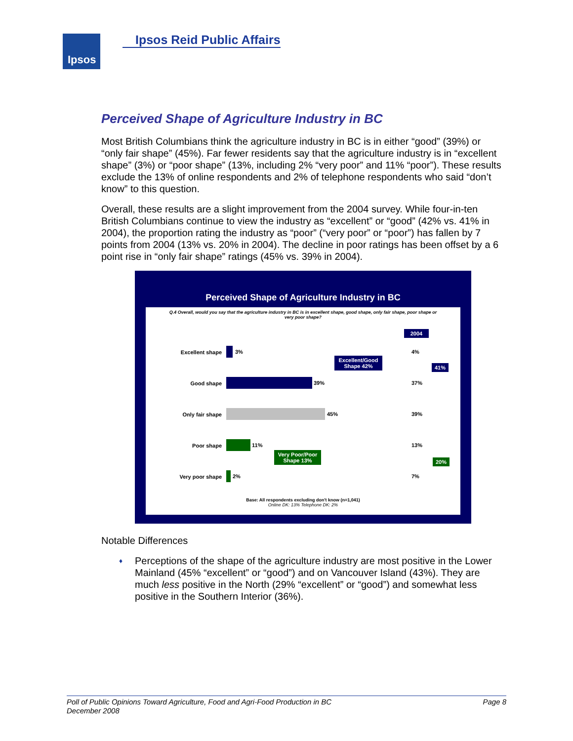Ipsos Ipsos Reid Public Affairs
Perceived Shape of Agriculture Industry in BC
Most British Columbians think the agriculture industry in BC is in either “good” (39%) or “only fair shape” (45%). Far fewer residents say that the agriculture industry is in “excellent shape” (3%) or “poor shape” (13%, including 2% “very poor” and 11% “poor”). These results exclude the 13% of online respondents and 2% of telephone respondents who said “don’t know” to this question.
Overall, these results are a slight improvement from the 2004 survey. While four-in-ten British Columbians continue to view the industry as “excellent” or “good” (42% vs. 41% in 2004), the proportion rating the industry as “poor” (“very poor” or “poor”) has fallen by 7 points from 2004 (13% vs. 20% in 2004). The decline in poor ratings has been offset by a 6 point rise in “only fair shape” ratings (45% vs. 39% in 2004).
Perceived Shape of Agriculture Industry in BC
Q.4 Overall, would you say that the agriculture industry in BC is in excellent shape, good shape, only fair shape, poor shape or very poor shape?
2004
Excellent shape 3% 4%
Excellent/Good Shape 42%
41%
Good shape 39% 37%
Only fair shape 45% 39%
Poor shape 11% 13%
Very Poor/Poor Shape 13%
20%
Very poor shape 2% 7%
Base: All respondents excluding don't know (n=1,041)
Online DK: 13% Telephone DK: 2%
Notable Differences
♦ Perceptions of the shape of the agriculture industry are most positive in the Lower Mainland (45% “excellent” or “good”) and on Vancouver Island (43%). They are much less positive in the North (29% “excellent” or “good”) and somewhat less positive in the Southern Interior (36%).
Page 8 Poll of Public Opinions Toward Agriculture, Food and Agri-Food Production in BC
December 2008